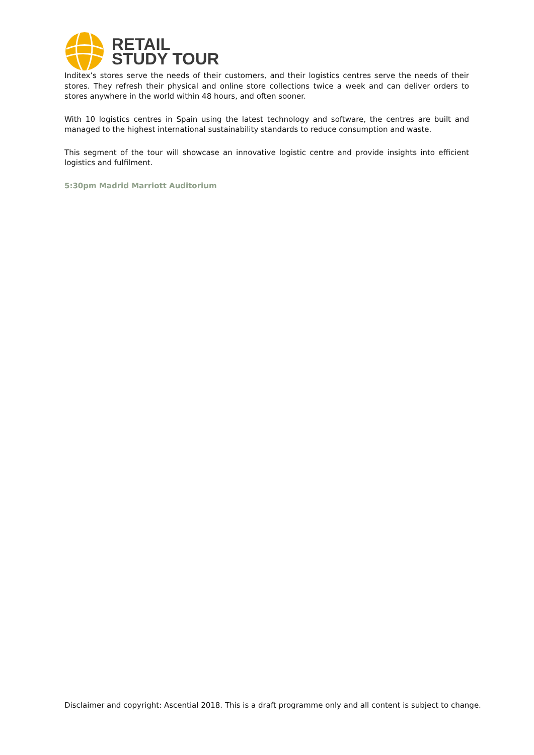RETAIL
STUDY TOUR
Inditex’s stores serve the needs of their customers, and their logistics centres serve the needs of their stores. They refresh their physical and online store collections twice a week and can deliver orders to stores anywhere in the world within 48 hours, and often sooner.
With 10 logistics centres in Spain using the latest technology and software, the centres are built and managed to the highest international sustainability standards to reduce consumption and waste.
This segment of the tour will showcase an innovative logistic centre and provide insights into efficient logistics and fulfilment.
5:30pm Madrid Marriott Auditorium
Disclaimer and copyright: Ascential 2018. This is a draft programme only and all content is subject to change.